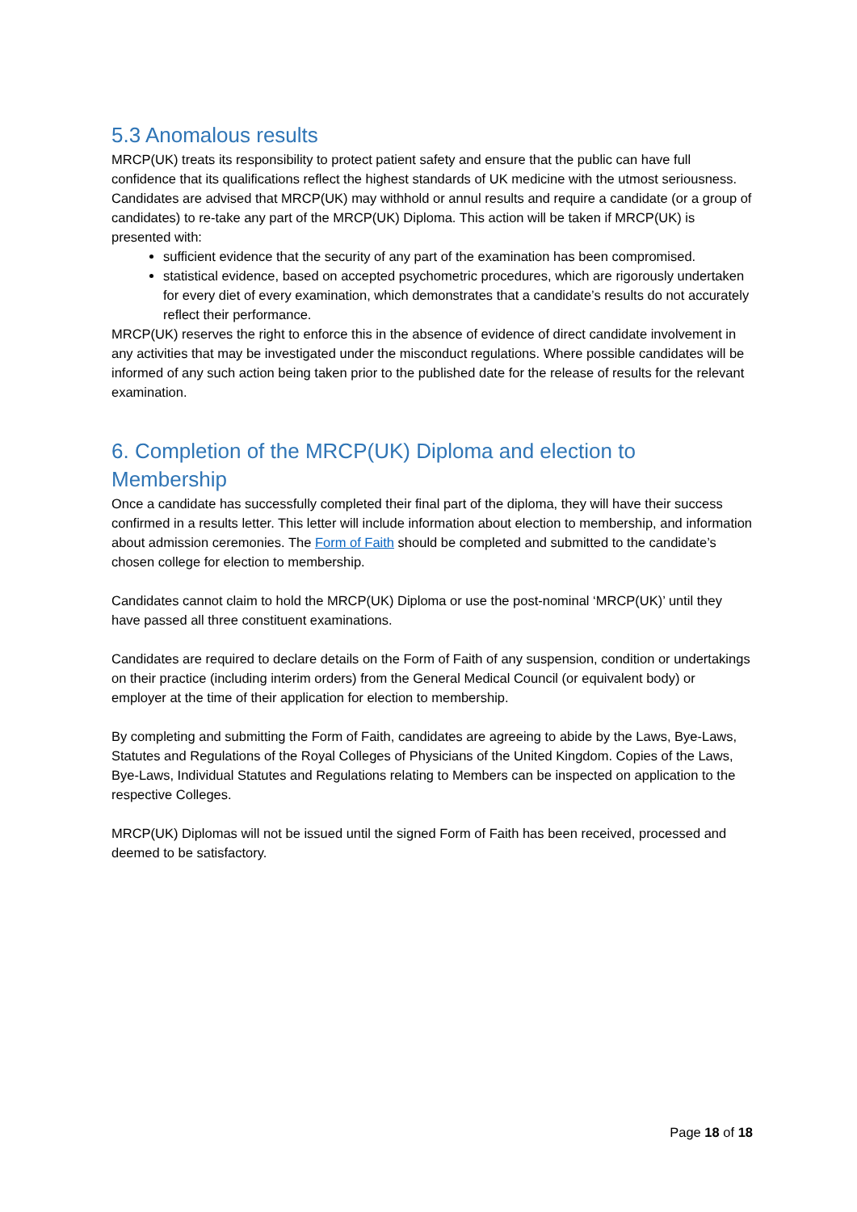5.3 Anomalous results
MRCP(UK) treats its responsibility to protect patient safety and ensure that the public can have full confidence that its qualifications reflect the highest standards of UK medicine with the utmost seriousness. Candidates are advised that MRCP(UK) may withhold or annul results and require a candidate (or a group of candidates) to re-take any part of the MRCP(UK) Diploma. This action will be taken if MRCP(UK) is presented with:
sufficient evidence that the security of any part of the examination has been compromised.
statistical evidence, based on accepted psychometric procedures, which are rigorously undertaken for every diet of every examination, which demonstrates that a candidate’s results do not accurately reflect their performance.
MRCP(UK) reserves the right to enforce this in the absence of evidence of direct candidate involvement in any activities that may be investigated under the misconduct regulations. Where possible candidates will be informed of any such action being taken prior to the published date for the release of results for the relevant examination.
6. Completion of the MRCP(UK) Diploma and election to Membership
Once a candidate has successfully completed their final part of the diploma, they will have their success confirmed in a results letter. This letter will include information about election to membership, and information about admission ceremonies. The Form of Faith should be completed and submitted to the candidate’s chosen college for election to membership.
Candidates cannot claim to hold the MRCP(UK) Diploma or use the post-nominal ‘MRCP(UK)’ until they have passed all three constituent examinations.
Candidates are required to declare details on the Form of Faith of any suspension, condition or undertakings on their practice (including interim orders) from the General Medical Council (or equivalent body) or employer at the time of their application for election to membership.
By completing and submitting the Form of Faith, candidates are agreeing to abide by the Laws, Bye-Laws, Statutes and Regulations of the Royal Colleges of Physicians of the United Kingdom. Copies of the Laws, Bye-Laws, Individual Statutes and Regulations relating to Members can be inspected on application to the respective Colleges.
MRCP(UK) Diplomas will not be issued until the signed Form of Faith has been received, processed and deemed to be satisfactory.
Page 18 of 18